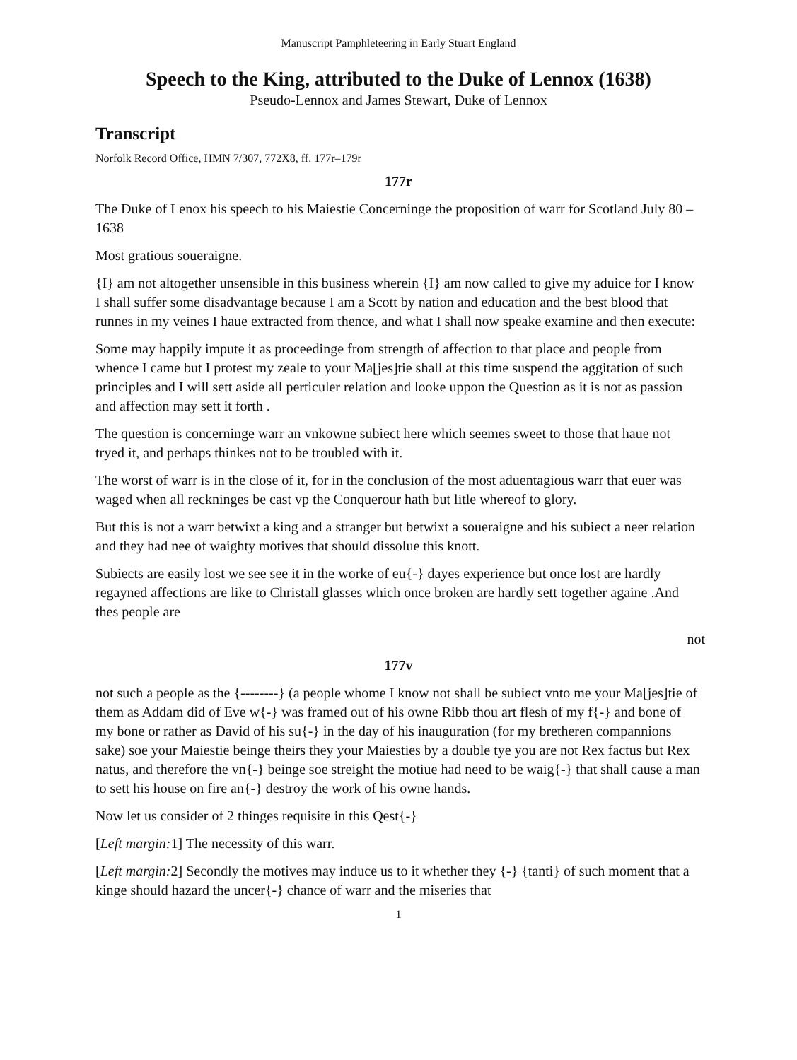Manuscript Pamphleteering in Early Stuart England
Speech to the King, attributed to the Duke of Lennox (1638)
Pseudo-Lennox and James Stewart, Duke of Lennox
Transcript
Norfolk Record Office, HMN 7/307, 772X8, ff. 177r–179r
177r
The Duke of Lenox his speech to his Maiestie Concerninge the proposition of warr for Scotland July 80 – 1638
Most gratious soueraigne.
{I} am not altogether unsensible in this business wherein {I} am now called to give my aduice for I know I shall suffer some disadvantage because I am a Scott by nation and education and the best blood that runnes in my veines I haue extracted from thence, and what I shall now speake examine and then execute:
Some may happily impute it as proceedinge from strength of affection to that place and people from whence I came but I protest my zeale to your Ma[jes]tie shall at this time suspend the aggitation of such principles and I will sett aside all perticuler relation and looke uppon the Question as it is not as passion and affection may sett it forth .
The question is concerninge warr an vnkowne subiect here which seemes sweet to those that haue not tryed it, and perhaps thinkes not to be troubled with it.
The worst of warr is in the close of it, for in the conclusion of the most aduentagious warr that euer was waged when all reckninges be cast vp the Conquerour hath but litle whereof to glory.
But this is not a warr betwixt a king and a stranger but betwixt a soueraigne and his subiect a neer relation and they had nee of waighty motives that should dissolue this knott.
Subiects are easily lost we see see it in the worke of eu{-} dayes experience but once lost are hardly regayned affections are like to Christall glasses which once broken are hardly sett together againe .And thes people are
not
177v
not such a people as the {--------} (a people whome I know not shall be subiect vnto me your Ma[jes]tie of them as Addam did of Eve w{-} was framed out of his owne Ribb thou art flesh of my f{-} and bone of my bone or rather as David of his su{-} in the day of his inauguration (for my bretheren compannions sake) soe your Maiestie beinge theirs they your Maiesties by a double tye you are not Rex factus but Rex natus, and therefore the vn{-} beinge soe streight the motiue had need to be waig{-} that shall cause a man to sett his house on fire an{-} destroy the work of his owne hands.
Now let us consider of 2 thinges requisite in this Qest{-}
[Left margin: 1] The necessity of this warr.
[Left margin: 2] Secondly the motives may induce us to it whether they {-} {tanti} of such moment that a kinge should hazard the uncer{-} chance of warr and the miseries that
1